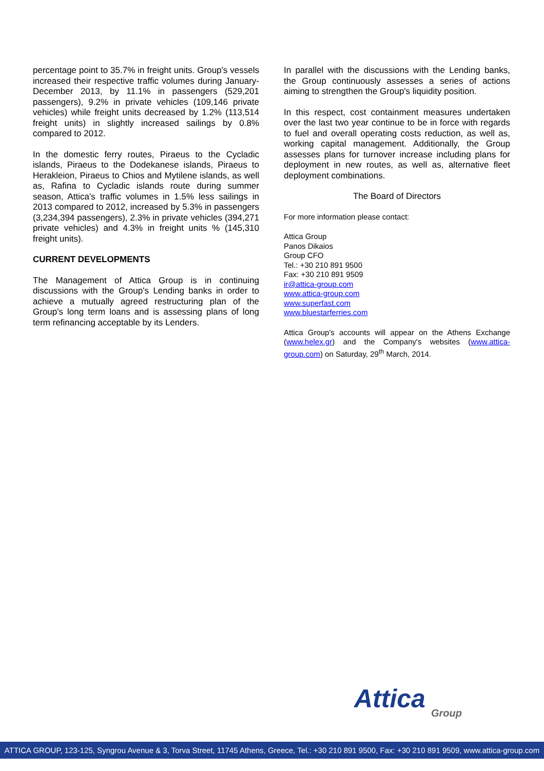percentage point to 35.7% in freight units. Group's vessels increased their respective traffic volumes during January-December 2013, by 11.1% in passengers (529,201 passengers), 9.2% in private vehicles (109,146 private vehicles) while freight units decreased by 1.2% (113,514 freight units) in slightly increased sailings by 0.8% compared to 2012.
In the domestic ferry routes, Piraeus to the Cycladic islands, Piraeus to the Dodekanese islands, Piraeus to Herakleion, Piraeus to Chios and Mytilene islands, as well as, Rafina to Cycladic islands route during summer season, Attica's traffic volumes in 1.5% less sailings in 2013 compared to 2012, increased by 5.3% in passengers (3,234,394 passengers), 2.3% in private vehicles (394,271 private vehicles) and 4.3% in freight units % (145,310 freight units).
CURRENT DEVELOPMENTS
The Management of Attica Group is in continuing discussions with the Group's Lending banks in order to achieve a mutually agreed restructuring plan of the Group's long term loans and is assessing plans of long term refinancing acceptable by its Lenders.
In parallel with the discussions with the Lending banks, the Group continuously assesses a series of actions aiming to strengthen the Group's liquidity position.
In this respect, cost containment measures undertaken over the last two year continue to be in force with regards to fuel and overall operating costs reduction, as well as, working capital management. Additionally, the Group assesses plans for turnover increase including plans for deployment in new routes, as well as, alternative fleet deployment combinations.
The Board of Directors
For more information please contact:
Attica Group
Panos Dikaios
Group CFO
Tel.: +30 210 891 9500
Fax: +30 210 891 9509
ir@attica-group.com
www.attica-group.com
www.superfast.com
www.bluestarferries.com
Attica Group's accounts will appear on the Athens Exchange (www.helex.gr) and the Company's websites (www.attica-group.com) on Saturday, 29<sup>th</sup> March, 2014.
Attica
Group
ATTICA GROUP, 123-125, Syngrou Avenue & 3, Torva Street, 11745 Athens, Greece, Tel.: +30 210 891 9500, Fax: +30 210 891 9509, www.attica-group.com